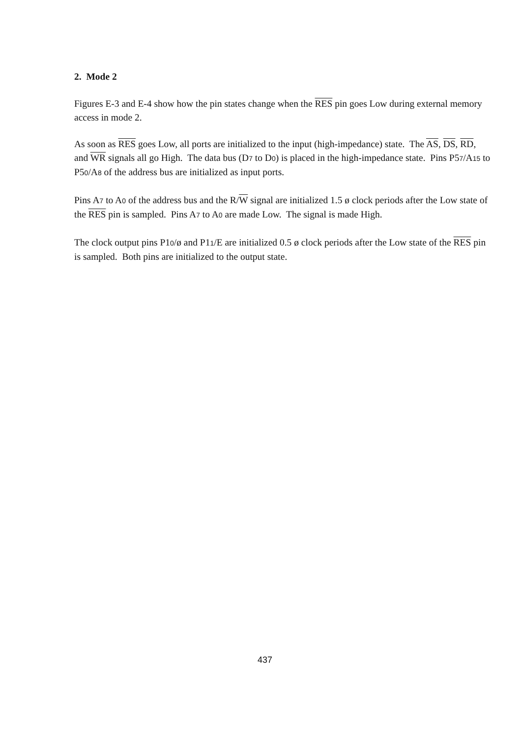2. Mode 2
Figures E-3 and E-4 show how the pin states change when the RES pin goes Low during external memory access in mode 2.
As soon as RES goes Low, all ports are initialized to the input (high-impedance) state. The AS, DS, RD, and WR signals all go High. The data bus (D7 to D0) is placed in the high-impedance state. Pins P57/A15 to P50/A8 of the address bus are initialized as input ports.
Pins A7 to A0 of the address bus and the R/W signal are initialized 1.5 ø clock periods after the Low state of the RES pin is sampled. Pins A7 to A0 are made Low. The signal is made High.
The clock output pins P10/ø and P11/E are initialized 0.5 ø clock periods after the Low state of the RES pin is sampled. Both pins are initialized to the output state.
437